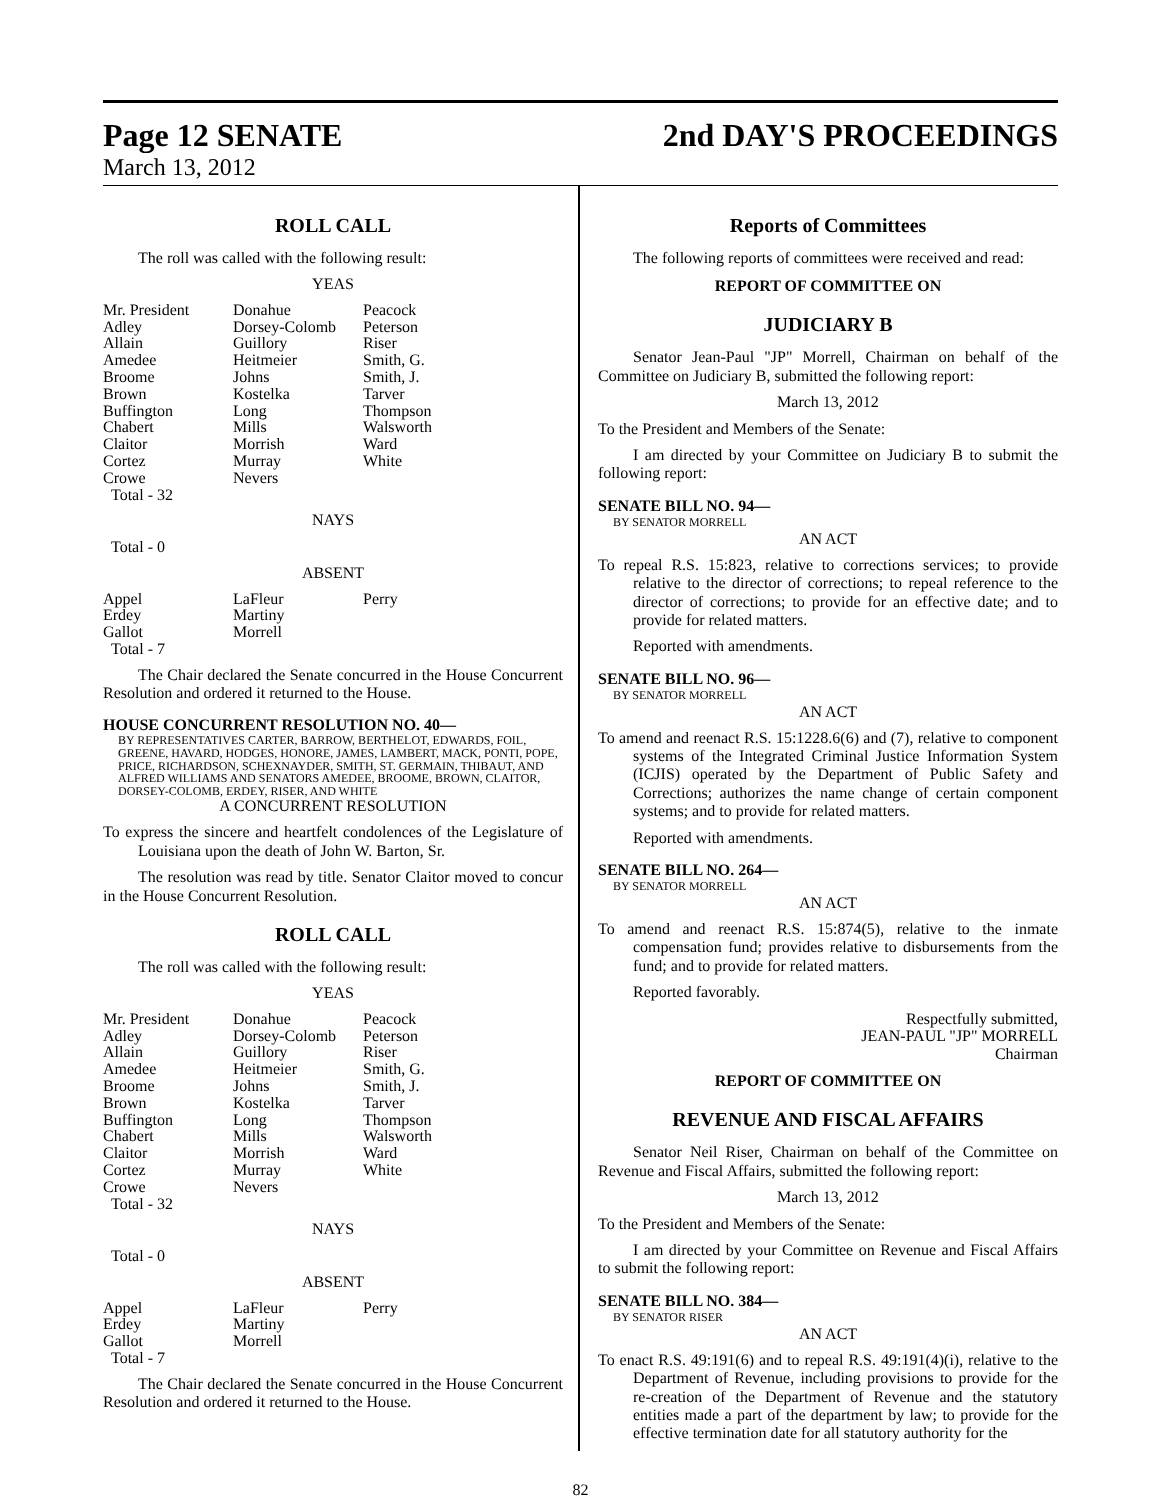Page 12 SENATE 2nd DAY'S PROCEEDINGS
March 13, 2012
ROLL CALL
The roll was called with the following result:
YEAS
| Mr. President Adley Allain Amedee Broome Brown Buffington Chabert Claitor Cortez Crowe Total - 32 | Donahue Dorsey-Colomb Guillory Heitmeier Johns Kostelka Long Mills Morrish Murray Nevers | Peacock Peterson Riser Smith, G. Smith, J. Tarver Thompson Walsworth Ward White |
NAYS
Total - 0
ABSENT
| Appel Erdey Gallot Total - 7 | LaFleur Martiny Morrell | Perry |
The Chair declared the Senate concurred in the House Concurrent Resolution and ordered it returned to the House.
HOUSE CONCURRENT RESOLUTION NO. 40—
BY REPRESENTATIVES CARTER, BARROW, BERTHELOT, EDWARDS, FOIL, GREENE, HAVARD, HODGES, HONORE, JAMES, LAMBERT, MACK, PONTI, POPE, PRICE, RICHARDSON, SCHEXNAYDER, SMITH, ST. GERMAIN, THIBAUT, AND ALFRED WILLIAMS AND SENATORS AMEDEE, BROOME, BROWN, CLAITOR, DORSEY-COLOMB, ERDEY, RISER, AND WHITE
A CONCURRENT RESOLUTION
To express the sincere and heartfelt condolences of the Legislature of Louisiana upon the death of John W. Barton, Sr.
The resolution was read by title. Senator Claitor moved to concur in the House Concurrent Resolution.
ROLL CALL
The roll was called with the following result:
YEAS
| Mr. President Adley Allain Amedee Broome Brown Buffington Chabert Claitor Cortez Crowe Total - 32 | Donahue Dorsey-Colomb Guillory Heitmeier Johns Kostelka Long Mills Morrish Murray Nevers | Peacock Peterson Riser Smith, G. Smith, J. Tarver Thompson Walsworth Ward White |
NAYS
Total - 0
ABSENT
| Appel Erdey Gallot Total - 7 | LaFleur Martiny Morrell | Perry |
The Chair declared the Senate concurred in the House Concurrent Resolution and ordered it returned to the House.
Reports of Committees
The following reports of committees were received and read:
REPORT OF COMMITTEE ON
JUDICIARY B
Senator Jean-Paul "JP" Morrell, Chairman on behalf of the Committee on Judiciary B, submitted the following report:
March 13, 2012
To the President and Members of the Senate:
I am directed by your Committee on Judiciary B to submit the following report:
SENATE BILL NO. 94—
BY SENATOR MORRELL
AN ACT
To repeal R.S. 15:823, relative to corrections services; to provide relative to the director of corrections; to repeal reference to the director of corrections; to provide for an effective date; and to provide for related matters.
Reported with amendments.
SENATE BILL NO. 96—
BY SENATOR MORRELL
AN ACT
To amend and reenact R.S. 15:1228.6(6) and (7), relative to component systems of the Integrated Criminal Justice Information System (ICJIS) operated by the Department of Public Safety and Corrections; authorizes the name change of certain component systems; and to provide for related matters.
Reported with amendments.
SENATE BILL NO. 264—
BY SENATOR MORRELL
AN ACT
To amend and reenact R.S. 15:874(5), relative to the inmate compensation fund; provides relative to disbursements from the fund; and to provide for related matters.
Reported favorably.
Respectfully submitted,
JEAN-PAUL "JP" MORRELL
Chairman
REPORT OF COMMITTEE ON
REVENUE AND FISCAL AFFAIRS
Senator Neil Riser, Chairman on behalf of the Committee on Revenue and Fiscal Affairs, submitted the following report:
March 13, 2012
To the President and Members of the Senate:
I am directed by your Committee on Revenue and Fiscal Affairs to submit the following report:
SENATE BILL NO. 384—
BY SENATOR RISER
AN ACT
To enact R.S. 49:191(6) and to repeal R.S. 49:191(4)(i), relative to the Department of Revenue, including provisions to provide for the re-creation of the Department of Revenue and the statutory entities made a part of the department by law; to provide for the effective termination date for all statutory authority for the
82